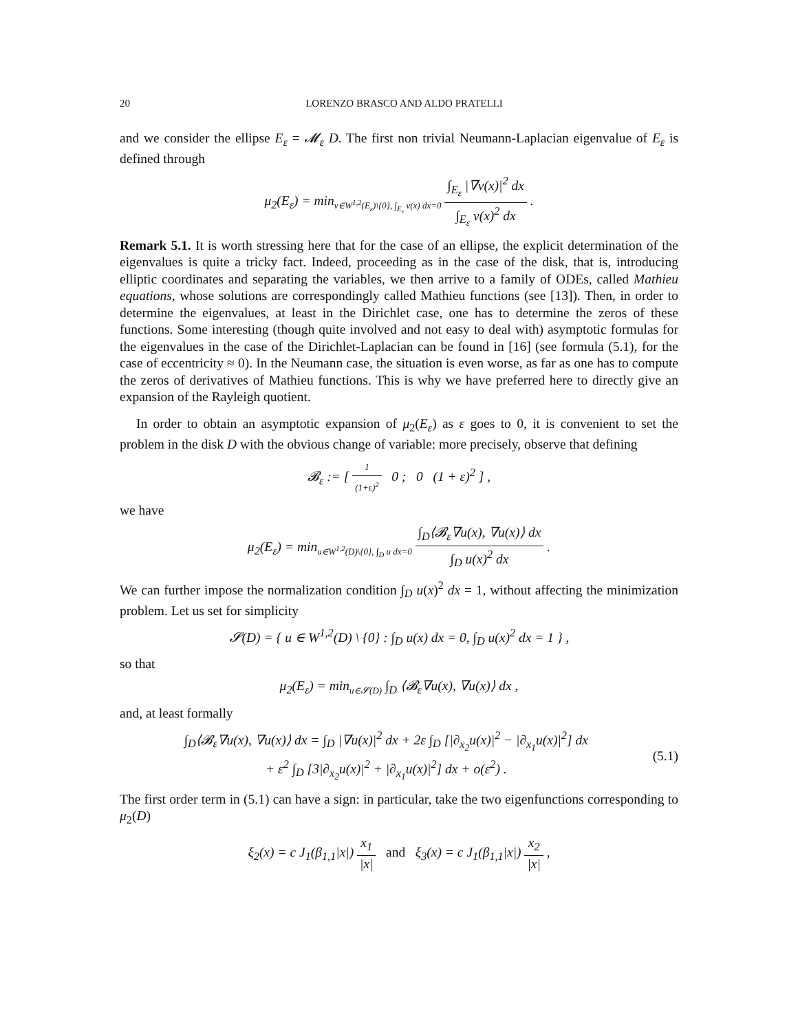20 LORENZO BRASCO AND ALDO PRATELLI
and we consider the ellipse E<sub>ε</sub> = 𝓜<sub>ε</sub> D. The first non trivial Neumann-Laplacian eigenvalue of E<sub>ε</sub> is defined through
μ<sub>2</sub>(E<sub>ε</sub>) = min<sub>v∈W<sup>1,2</sup>(E<sub>ε</sub>)\{0}, ∫<sub>E<sub>ε</sub></sub> v(x) dx=0</sub> ∫<sub>E<sub>ε</sub></sub> |∇v(x)|<sup>2</sup> dx ∫<sub>E<sub>ε</sub></sub> v(x)<sup>2</sup> dx .
Remark 5.1. It is worth stressing here that for the case of an ellipse, the explicit determination of the eigenvalues is quite a tricky fact. Indeed, proceeding as in the case of the disk, that is, introducing elliptic coordinates and separating the variables, we then arrive to a family of ODEs, called Mathieu equations, whose solutions are correspondingly called Mathieu functions (see [13]). Then, in order to determine the eigenvalues, at least in the Dirichlet case, one has to determine the zeros of these functions. Some interesting (though quite involved and not easy to deal with) asymptotic formulas for the eigenvalues in the case of the Dirichlet-Laplacian can be found in [16] (see formula (5.1), for the case of eccentricity ≈ 0). In the Neumann case, the situation is even worse, as far as one has to compute the zeros of derivatives of Mathieu functions. This is why we have preferred here to directly give an expansion of the Rayleigh quotient.
In order to obtain an asymptotic expansion of μ<sub>2</sub>(E<sub>ε</sub>) as ε goes to 0, it is convenient to set the problem in the disk D with the obvious change of variable: more precisely, observe that defining
𝓑<sub>ε</sub> := [ 1 (1+ε)<sup>2</sup> 0 ; 0 (1 + ε)<sup>2</sup> ] ,
we have
μ<sub>2</sub>(E<sub>ε</sub>) = min<sub>u∈W<sup>1,2</sup>(D)\{0}, ∫<sub>D</sub> u dx=0</sub> ∫<sub>D</sub>⟨𝓑<sub>ε</sub>∇u(x), ∇u(x)⟩ dx ∫<sub>D</sub> u(x)<sup>2</sup> dx .
We can further impose the normalization condition ∫<sub>D</sub> u(x)<sup>2</sup> dx = 1, without affecting the minimization problem. Let us set for simplicity
𝓢(D) = { u ∈ W<sup>1,2</sup>(D) \ {0} : ∫<sub>D</sub> u(x) dx = 0, ∫<sub>D</sub> u(x)<sup>2</sup> dx = 1 } ,
so that
μ<sub>2</sub>(E<sub>ε</sub>) = min<sub>u∈𝓢(D)</sub> ∫<sub>D</sub> ⟨𝓑<sub>ε</sub>∇u(x), ∇u(x)⟩ dx ,
and, at least formally
∫<sub>D</sub>⟨𝓑<sub>ε</sub>∇u(x), ∇u(x)⟩ dx = ∫<sub>D</sub> |∇u(x)|<sup>2</sup> dx + 2ε ∫<sub>D</sub> [|∂<sub>x<sub>2</sub></sub>u(x)|<sup>2</sup> − |∂<sub>x<sub>1</sub></sub>u(x)|<sup>2</sup>] dx
+ ε<sup>2</sup> ∫<sub>D</sub> [3|∂<sub>x<sub>2</sub></sub>u(x)|<sup>2</sup> + |∂<sub>x<sub>1</sub></sub>u(x)|<sup>2</sup>] dx + o(ε<sup>2</sup>) .
(5.1)
The first order term in (5.1) can have a sign: in particular, take the two eigenfunctions corresponding to μ<sub>2</sub>(D)
ξ<sub>2</sub>(x) = c J<sub>1</sub>(β<sub>1,1</sub>|x|) x<sub>1</sub> |x| and ξ<sub>3</sub>(x) = c J<sub>1</sub>(β<sub>1,1</sub>|x|) x<sub>2</sub> |x| ,